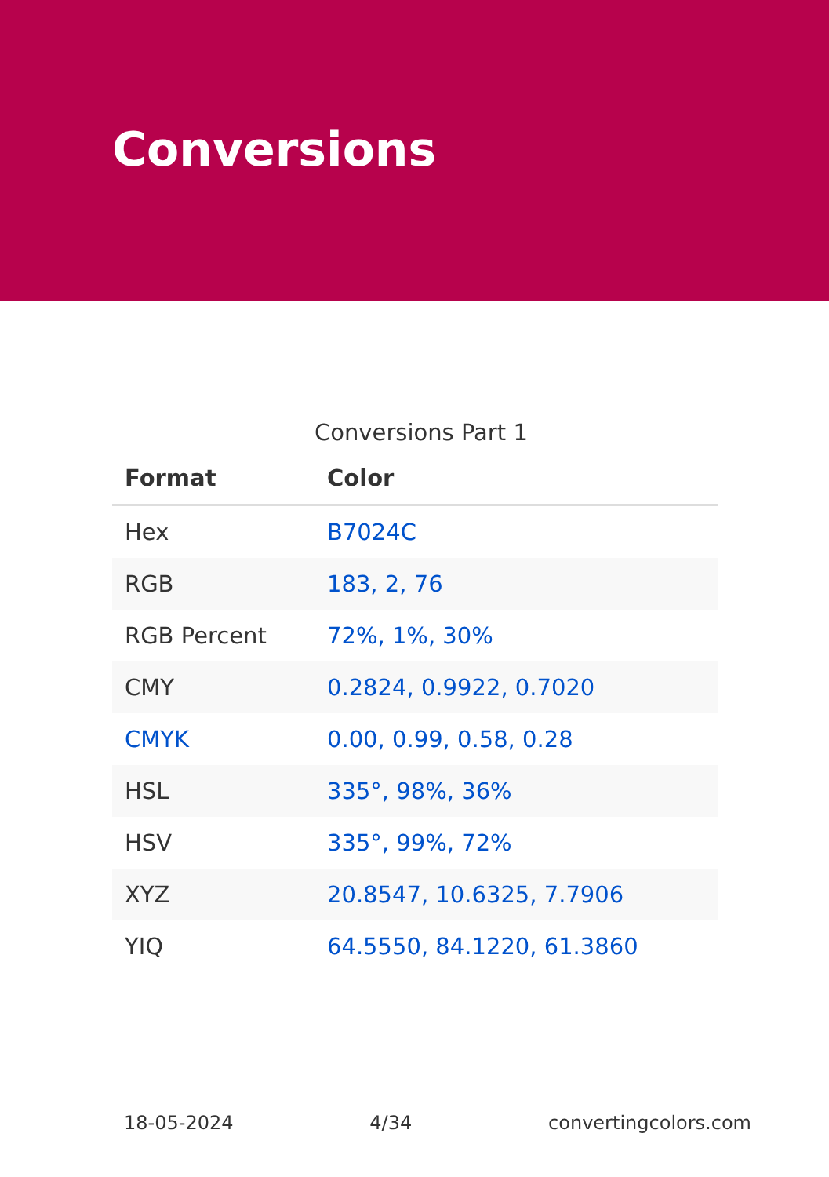Conversions
Conversions Part 1
| Format | Color |
| --- | --- |
| Hex | B7024C |
| RGB | 183, 2, 76 |
| RGB Percent | 72%, 1%, 30% |
| CMY | 0.2824, 0.9922, 0.7020 |
| CMYK | 0.00, 0.99, 0.58, 0.28 |
| HSL | 335°, 98%, 36% |
| HSV | 335°, 99%, 72% |
| XYZ | 20.8547, 10.6325, 7.7906 |
| YIQ | 64.5550, 84.1220, 61.3860 |
18-05-2024 4/34 convertingcolors.com